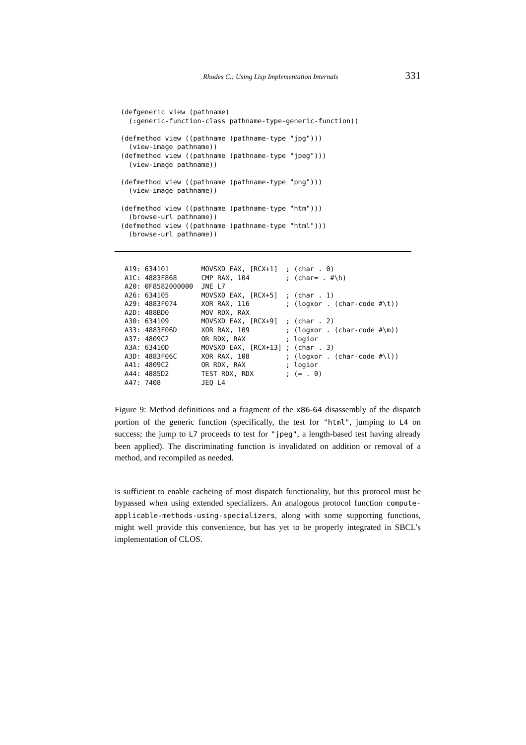Rhodes C.: Using Lisp Implementation Internals 331
(defgeneric view (pathname)
  (:generic-function-class pathname-type-generic-function))

(defmethod view ((pathname (pathname-type "jpg")))
  (view-image pathname))
(defmethod view ((pathname (pathname-type "jpeg")))
  (view-image pathname))

(defmethod view ((pathname (pathname-type "png")))
  (view-image pathname))

(defmethod view ((pathname (pathname-type "htm")))
  (browse-url pathname))
(defmethod view ((pathname (pathname-type "html")))
  (browse-url pathname))
A19: 634101        MOVSXD EAX, [RCX+1]  ; (char . 0)
A1C: 4883F868      CMP RAX, 104         ; (char= . #\h)
A20: 0F8582000000  JNE L7
A26: 634105        MOVSXD EAX, [RCX+5]  ; (char . 1)
A29: 4883F074      XOR RAX, 116         ; (logxor . (char-code #\t))
A2D: 488BD0        MOV RDX, RAX
A30: 634109        MOVSXD EAX, [RCX+9]  ; (char . 2)
A33: 4883F06D      XOR RAX, 109         ; (logxor . (char-code #\m))
A37: 4809C2        OR RDX, RAX          ; logior
A3A: 63410D        MOVSXD EAX, [RCX+13] ; (char . 3)
A3D: 4883F06C      XOR RAX, 108         ; (logxor . (char-code #\l))
A41: 4809C2        OR RDX, RAX          ; logior
A44: 4885D2        TEST RDX, RDX        ; (= . 0)
A47: 7408          JEQ L4
Figure 9: Method definitions and a fragment of the x86-64 disassembly of the dispatch portion of the generic function (specifically, the test for "html", jumping to L4 on success; the jump to L7 proceeds to test for "jpeg", a length-based test having already been applied). The discriminating function is invalidated on addition or removal of a method, and recompiled as needed.
is sufficient to enable cacheing of most dispatch functionality, but this protocol must be bypassed when using extended specializers. An analogous protocol function compute-applicable-methods-using-specializers, along with some supporting functions, might well provide this convenience, but has yet to be properly integrated in SBCL’s implementation of CLOS.